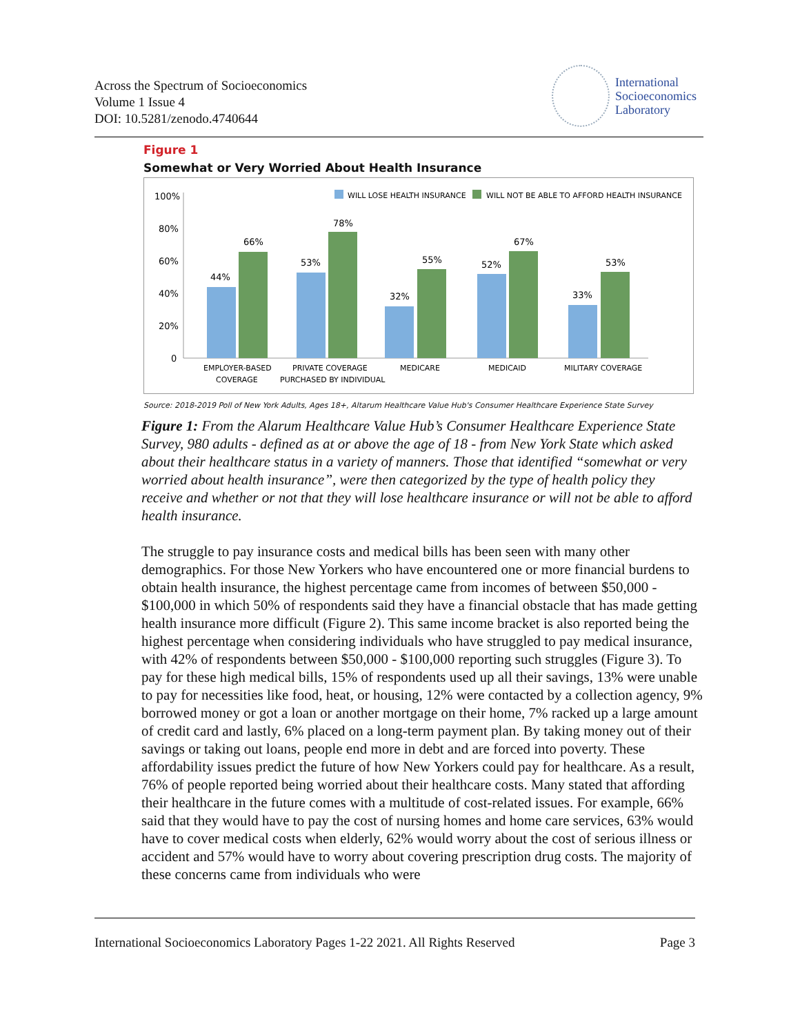Across the Spectrum of Socioeconomics
Volume 1 Issue 4
DOI: 10.5281/zenodo.4740644
International
Socioeconomics
Laboratory
Figure 1
Somewhat or Very Worried About Health Insurance
100%
80%
60%
40%
20%
0
WILL LOSE HEALTH INSURANCE
WILL NOT BE ABLE TO AFFORD HEALTH INSURANCE
44%
66%
53%
78%
32%
55%
52%
67%
33%
53%
EMPLOYER-BASED
COVERAGE
PRIVATE COVERAGE
PURCHASED BY INDIVIDUAL
MEDICARE
MEDICAID
MILITARY COVERAGE
Source: 2018-2019 Poll of New York Adults, Ages 18+, Altarum Healthcare Value Hub's Consumer Healthcare Experience State Survey
Figure 1: From the Alarum Healthcare Value Hub’s Consumer Healthcare Experience State Survey, 980 adults - defined as at or above the age of 18 - from New York State which asked about their healthcare status in a variety of manners. Those that identified “somewhat or very worried about health insurance”, were then categorized by the type of health policy they receive and whether or not that they will lose healthcare insurance or will not be able to afford health insurance.
The struggle to pay insurance costs and medical bills has been seen with many other demographics. For those New Yorkers who have encountered one or more financial burdens to obtain health insurance, the highest percentage came from incomes of between $50,000 - $100,000 in which 50% of respondents said they have a financial obstacle that has made getting health insurance more difficult (Figure 2). This same income bracket is also reported being the highest percentage when considering individuals who have struggled to pay medical insurance, with 42% of respondents between $50,000 - $100,000 reporting such struggles (Figure 3). To pay for these high medical bills, 15% of respondents used up all their savings, 13% were unable to pay for necessities like food, heat, or housing, 12% were contacted by a collection agency, 9% borrowed money or got a loan or another mortgage on their home, 7% racked up a large amount of credit card and lastly, 6% placed on a long-term payment plan. By taking money out of their savings or taking out loans, people end more in debt and are forced into poverty. These affordability issues predict the future of how New Yorkers could pay for healthcare. As a result, 76% of people reported being worried about their healthcare costs. Many stated that affording their healthcare in the future comes with a multitude of cost-related issues. For example, 66% said that they would have to pay the cost of nursing homes and home care services, 63% would have to cover medical costs when elderly, 62% would worry about the cost of serious illness or accident and 57% would have to worry about covering prescription drug costs. The majority of these concerns came from individuals who were
International Socioeconomics Laboratory Pages 1-22 2021. All Rights Reserved Page 3